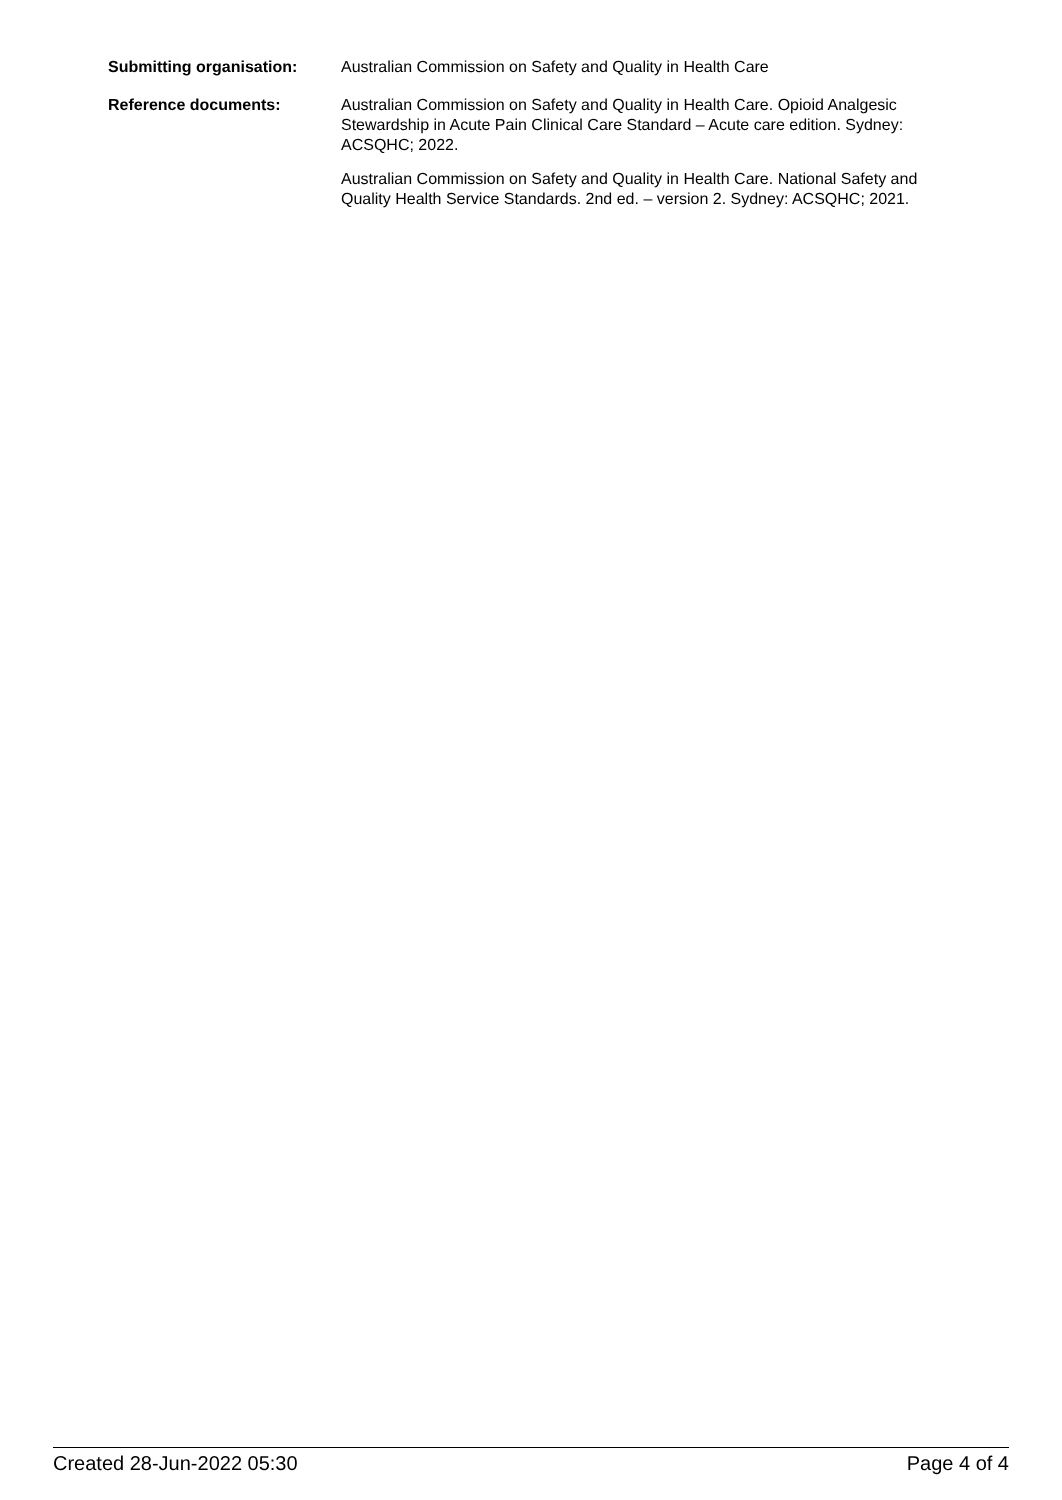Submitting organisation: Australian Commission on Safety and Quality in Health Care
Reference documents: Australian Commission on Safety and Quality in Health Care. Opioid Analgesic Stewardship in Acute Pain Clinical Care Standard – Acute care edition. Sydney: ACSQHC; 2022.
Australian Commission on Safety and Quality in Health Care. National Safety and Quality Health Service Standards. 2nd ed. – version 2. Sydney: ACSQHC; 2021.
Created 28-Jun-2022 05:30 Page 4 of 4